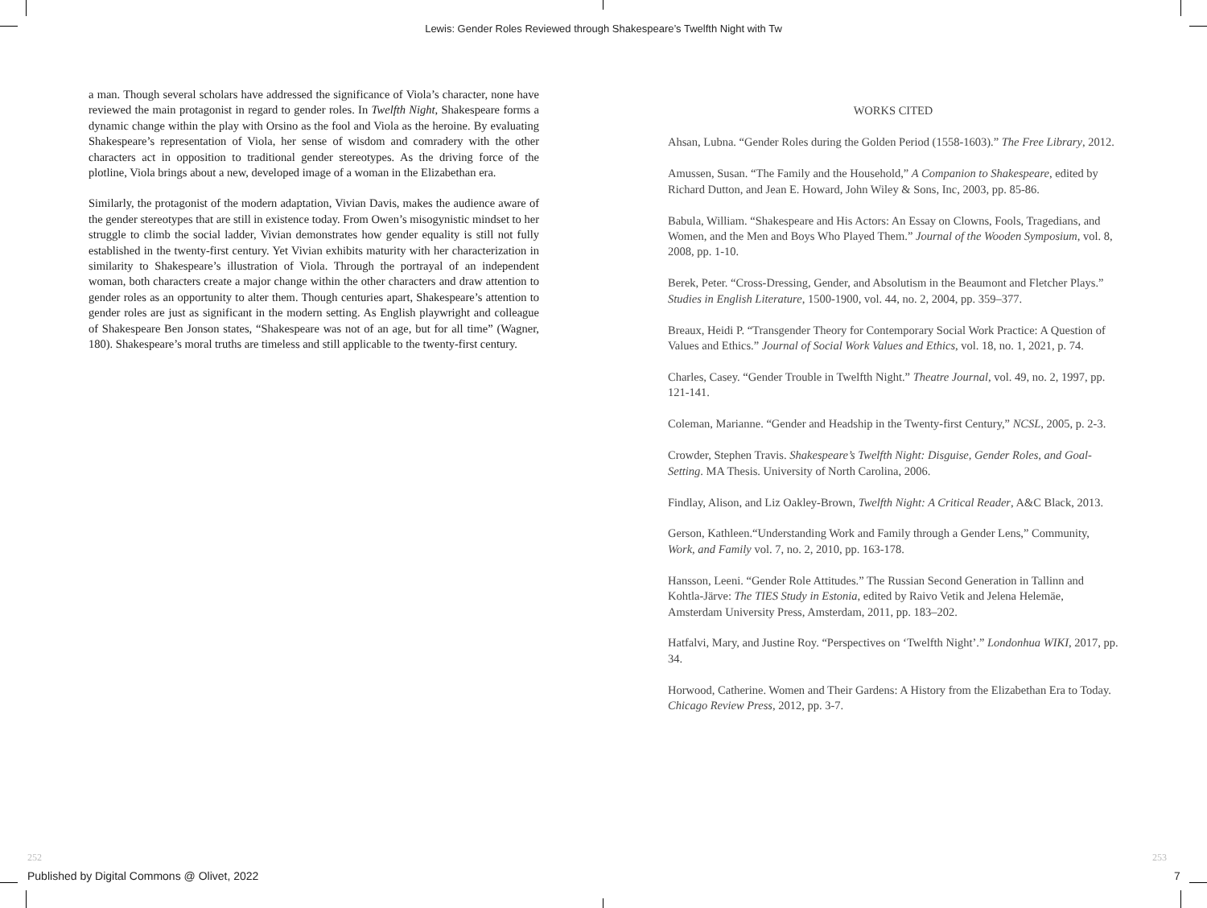Lewis: Gender Roles Reviewed through Shakespeare’s Twelfth Night with Tw
a man. Though several scholars have addressed the significance of Viola’s character, none have reviewed the main protagonist in regard to gender roles. In Twelfth Night, Shakespeare forms a dynamic change within the play with Orsino as the fool and Viola as the heroine. By evaluating Shakespeare’s representation of Viola, her sense of wisdom and comradery with the other characters act in opposition to traditional gender stereotypes. As the driving force of the plotline, Viola brings about a new, developed image of a woman in the Elizabethan era.
Similarly, the protagonist of the modern adaptation, Vivian Davis, makes the audience aware of the gender stereotypes that are still in existence today. From Owen’s misogynistic mindset to her struggle to climb the social ladder, Vivian demonstrates how gender equality is still not fully established in the twenty-first century. Yet Vivian exhibits maturity with her characterization in similarity to Shakespeare’s illustration of Viola. Through the portrayal of an independent woman, both characters create a major change within the other characters and draw attention to gender roles as an opportunity to alter them. Though centuries apart, Shakespeare’s attention to gender roles are just as significant in the modern setting. As English playwright and colleague of Shakespeare Ben Jonson states, “Shakespeare was not of an age, but for all time” (Wagner, 180). Shakespeare’s moral truths are timeless and still applicable to the twenty-first century.
WORKS CITED
Ahsan, Lubna. “Gender Roles during the Golden Period (1558-1603).” The Free Library, 2012.
Amussen, Susan. “The Family and the Household,” A Companion to Shakespeare, edited by Richard Dutton, and Jean E. Howard, John Wiley & Sons, Inc, 2003, pp. 85-86.
Babula, William. “Shakespeare and His Actors: An Essay on Clowns, Fools, Tragedians, and Women, and the Men and Boys Who Played Them.” Journal of the Wooden Symposium, vol. 8, 2008, pp. 1-10.
Berek, Peter. “Cross-Dressing, Gender, and Absolutism in the Beaumont and Fletcher Plays.” Studies in English Literature, 1500-1900, vol. 44, no. 2, 2004, pp. 359–377.
Breaux, Heidi P. “Transgender Theory for Contemporary Social Work Practice: A Question of Values and Ethics.” Journal of Social Work Values and Ethics, vol. 18, no. 1, 2021, p. 74.
Charles, Casey. “Gender Trouble in Twelfth Night.” Theatre Journal, vol. 49, no. 2, 1997, pp. 121-141.
Coleman, Marianne. “Gender and Headship in the Twenty-first Century,” NCSL, 2005, p. 2-3.
Crowder, Stephen Travis. Shakespeare’s Twelfth Night: Disguise, Gender Roles, and Goal-Setting. MA Thesis. University of North Carolina, 2006.
Findlay, Alison, and Liz Oakley-Brown, Twelfth Night: A Critical Reader, A&C Black, 2013.
Gerson, Kathleen.“Understanding Work and Family through a Gender Lens,” Community, Work, and Family vol. 7, no. 2, 2010, pp. 163-178.
Hansson, Leeni. “Gender Role Attitudes.” The Russian Second Generation in Tallinn and Kohtla-Järve: The TIES Study in Estonia, edited by Raivo Vetik and Jelena Helemäe, Amsterdam University Press, Amsterdam, 2011, pp. 183–202.
Hatfalvi, Mary, and Justine Roy. “Perspectives on ‘Twelfth Night’.” Londonhua WIKI, 2017, pp. 34.
Horwood, Catherine. Women and Their Gardens: A History from the Elizabethan Era to Today. Chicago Review Press, 2012, pp. 3-7.
252 253
Published by Digital Commons @ Olivet, 2022
7